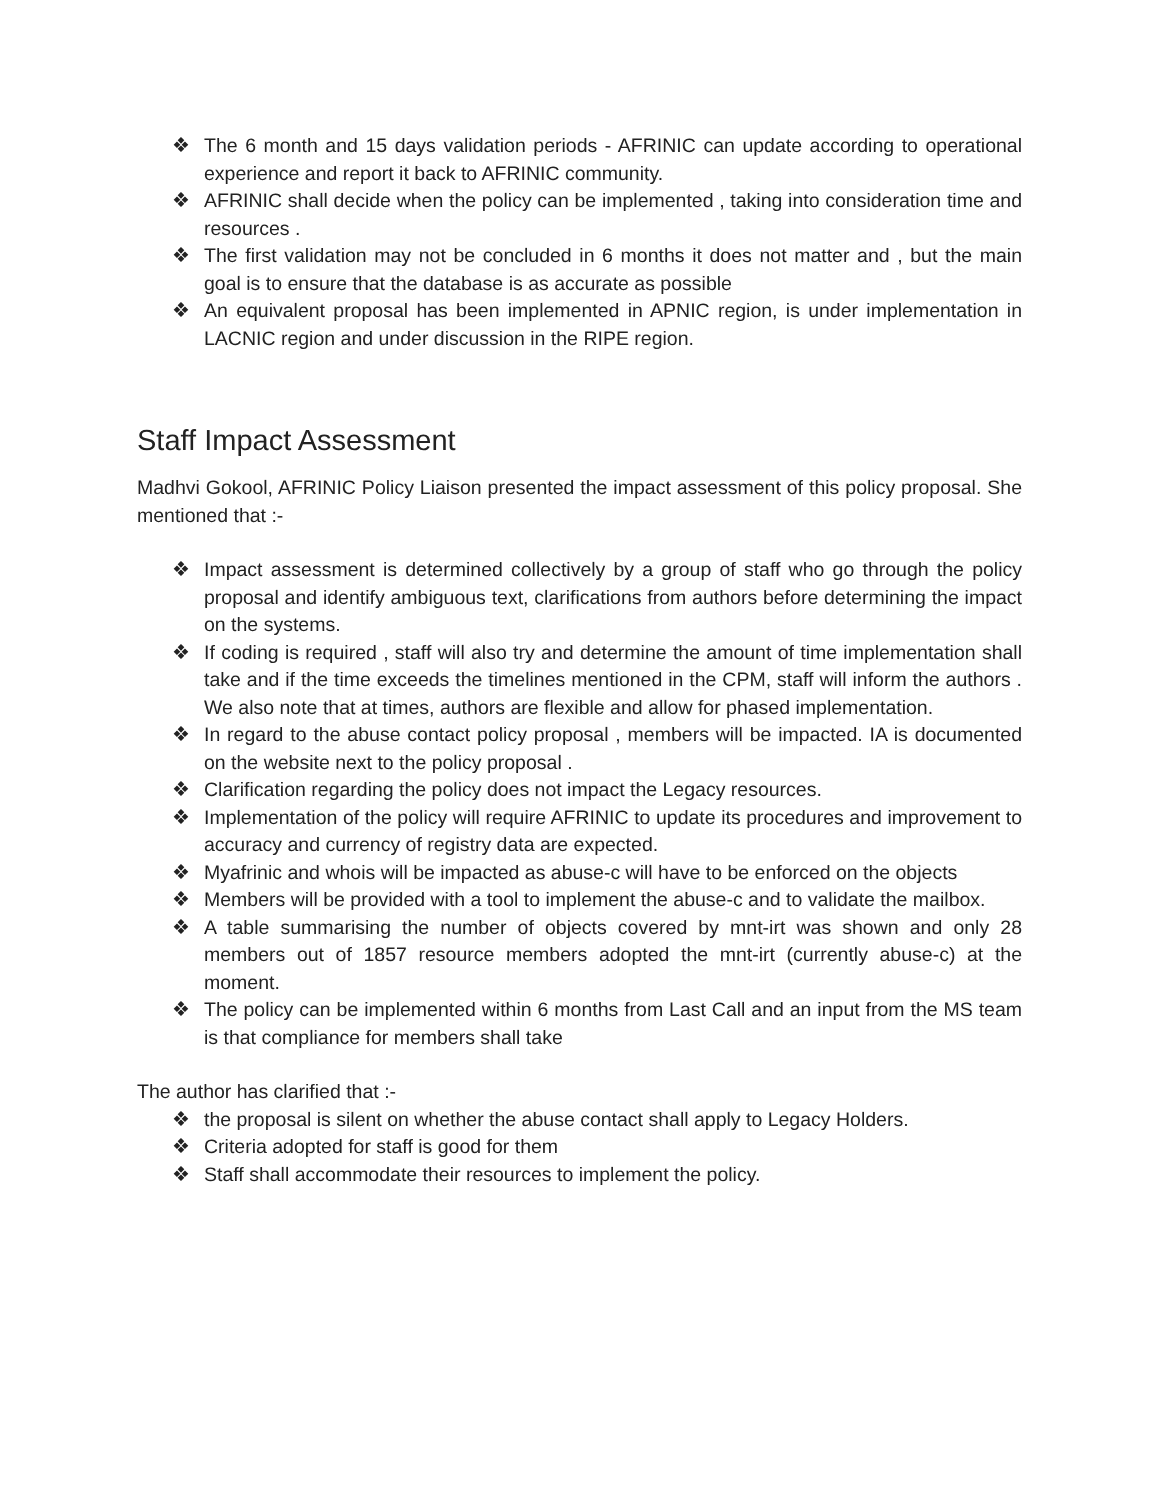❖ The 6 month and 15 days validation periods - AFRINIC can update according to operational experience and report it back to AFRINIC community.
❖ AFRINIC shall decide when the policy can be implemented , taking into consideration time and resources .
❖ The first validation may not be concluded in 6 months it does not matter and , but the main goal is to ensure that the database is as accurate as possible
❖ An equivalent proposal has been implemented in APNIC region, is under implementation in LACNIC region and under discussion in the RIPE region.
Staff Impact Assessment
Madhvi Gokool, AFRINIC Policy Liaison presented the impact assessment of this policy proposal. She mentioned that :-
❖ Impact assessment is determined collectively by a group of staff who go through the policy proposal and identify ambiguous text, clarifications from authors before determining the impact on the systems.
❖ If coding is required , staff will also try and determine the amount of time implementation shall take and if the time exceeds the timelines mentioned in the CPM, staff will inform the authors . We also note that at times, authors are flexible and allow for phased implementation.
❖ In regard to the abuse contact policy proposal , members will be impacted. IA is documented on the website next to the policy proposal .
❖ Clarification regarding the policy does not impact the Legacy resources.
❖ Implementation of the policy will require AFRINIC to update its procedures and improvement to accuracy and currency of registry data are expected.
❖ Myafrinic and whois will be impacted as abuse-c will have to be enforced on the objects
❖ Members will be provided with a tool to implement the abuse-c and to validate the mailbox.
❖ A table summarising the number of objects covered by mnt-irt was shown and only 28 members out of 1857 resource members adopted the mnt-irt (currently abuse-c) at the moment.
❖ The policy can be implemented within 6 months from Last Call and an input from the MS team is that compliance for members shall take
The author has clarified that :-
❖ the proposal is silent on whether the abuse contact shall apply to Legacy Holders.
❖ Criteria adopted for staff is good for them
❖ Staff shall accommodate their resources to implement the policy.